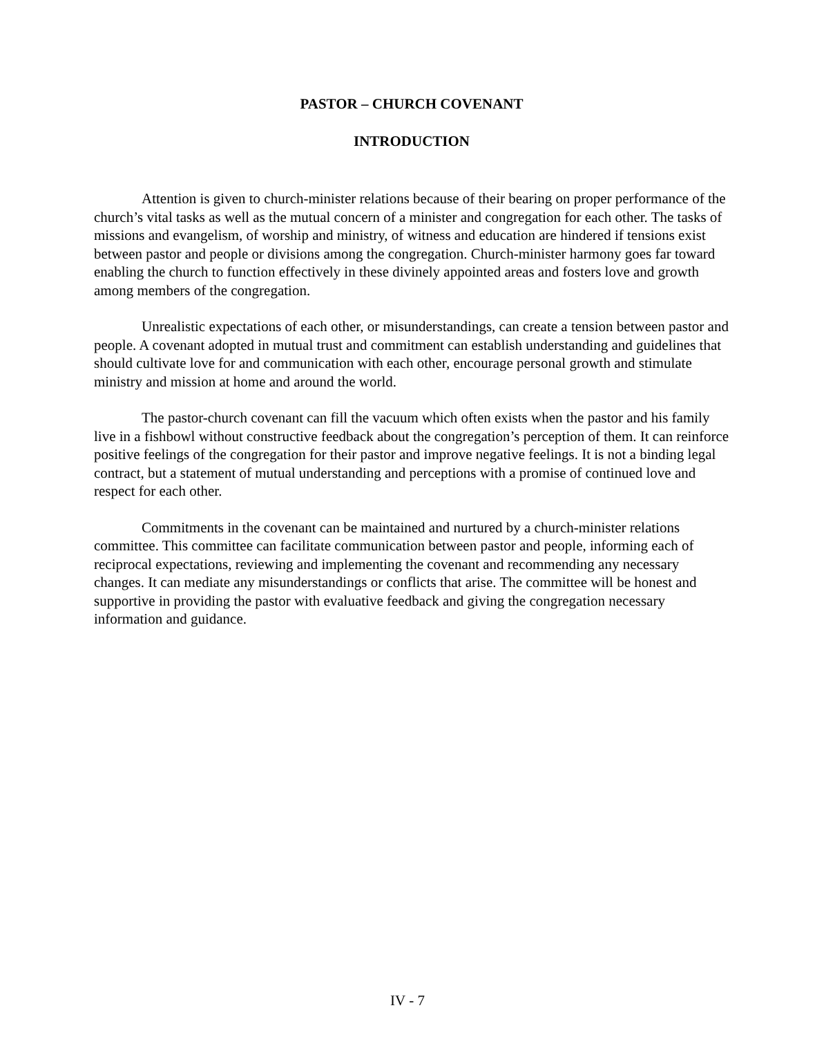PASTOR – CHURCH COVENANT
INTRODUCTION
Attention is given to church-minister relations because of their bearing on proper performance of the church’s vital tasks as well as the mutual concern of a minister and congregation for each other. The tasks of missions and evangelism, of worship and ministry, of witness and education are hindered if tensions exist between pastor and people or divisions among the congregation. Church-minister harmony goes far toward enabling the church to function effectively in these divinely appointed areas and fosters love and growth among members of the congregation.
Unrealistic expectations of each other, or misunderstandings, can create a tension between pastor and people. A covenant adopted in mutual trust and commitment can establish understanding and guidelines that should cultivate love for and communication with each other, encourage personal growth and stimulate ministry and mission at home and around the world.
The pastor-church covenant can fill the vacuum which often exists when the pastor and his family live in a fishbowl without constructive feedback about the congregation’s perception of them. It can reinforce positive feelings of the congregation for their pastor and improve negative feelings. It is not a binding legal contract, but a statement of mutual understanding and perceptions with a promise of continued love and respect for each other.
Commitments in the covenant can be maintained and nurtured by a church-minister relations committee. This committee can facilitate communication between pastor and people, informing each of reciprocal expectations, reviewing and implementing the covenant and recommending any necessary changes. It can mediate any misunderstandings or conflicts that arise. The committee will be honest and supportive in providing the pastor with evaluative feedback and giving the congregation necessary information and guidance.
IV - 7